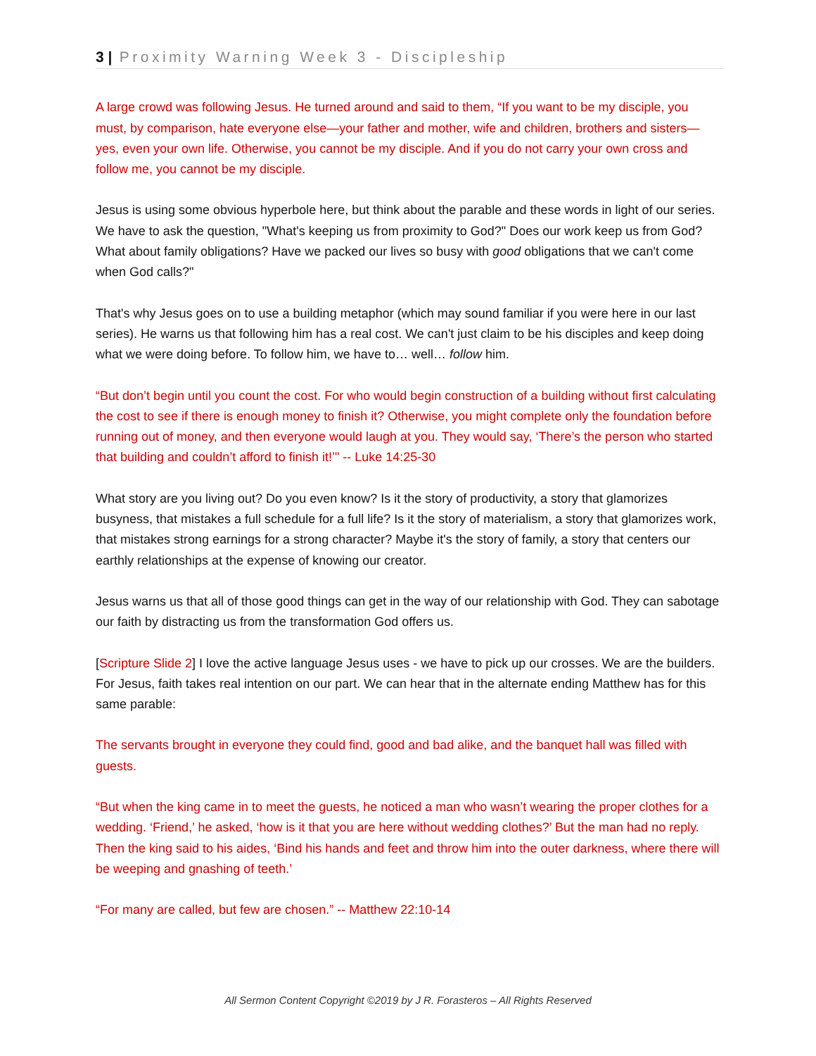3 | Proximity Warning Week 3 - Discipleship
A large crowd was following Jesus. He turned around and said to them, “If you want to be my disciple, you must, by comparison, hate everyone else—your father and mother, wife and children, brothers and sisters—yes, even your own life. Otherwise, you cannot be my disciple. And if you do not carry your own cross and follow me, you cannot be my disciple.
Jesus is using some obvious hyperbole here, but think about the parable and these words in light of our series. We have to ask the question, "What's keeping us from proximity to God?" Does our work keep us from God? What about family obligations? Have we packed our lives so busy with good obligations that we can't come when God calls?"
That's why Jesus goes on to use a building metaphor (which may sound familiar if you were here in our last series). He warns us that following him has a real cost. We can't just claim to be his disciples and keep doing what we were doing before. To follow him, we have to… well… follow him.
“But don’t begin until you count the cost. For who would begin construction of a building without first calculating the cost to see if there is enough money to finish it? Otherwise, you might complete only the foundation before running out of money, and then everyone would laugh at you. They would say, ‘There’s the person who started that building and couldn’t afford to finish it!’" -- Luke 14:25-30
What story are you living out? Do you even know? Is it the story of productivity, a story that glamorizes busyness, that mistakes a full schedule for a full life? Is it the story of materialism, a story that glamorizes work, that mistakes strong earnings for a strong character? Maybe it's the story of family, a story that centers our earthly relationships at the expense of knowing our creator.
Jesus warns us that all of those good things can get in the way of our relationship with God. They can sabotage our faith by distracting us from the transformation God offers us.
[Scripture Slide 2] I love the active language Jesus uses - we have to pick up our crosses. We are the builders. For Jesus, faith takes real intention on our part. We can hear that in the alternate ending Matthew has for this same parable:
The servants brought in everyone they could find, good and bad alike, and the banquet hall was filled with guests.
“But when the king came in to meet the guests, he noticed a man who wasn’t wearing the proper clothes for a wedding. ‘Friend,’ he asked, ‘how is it that you are here without wedding clothes?’ But the man had no reply. Then the king said to his aides, ‘Bind his hands and feet and throw him into the outer darkness, where there will be weeping and gnashing of teeth.’
“For many are called, but few are chosen.” -- Matthew 22:10-14
All Sermon Content Copyright ©2019 by J R. Forasteros – All Rights Reserved